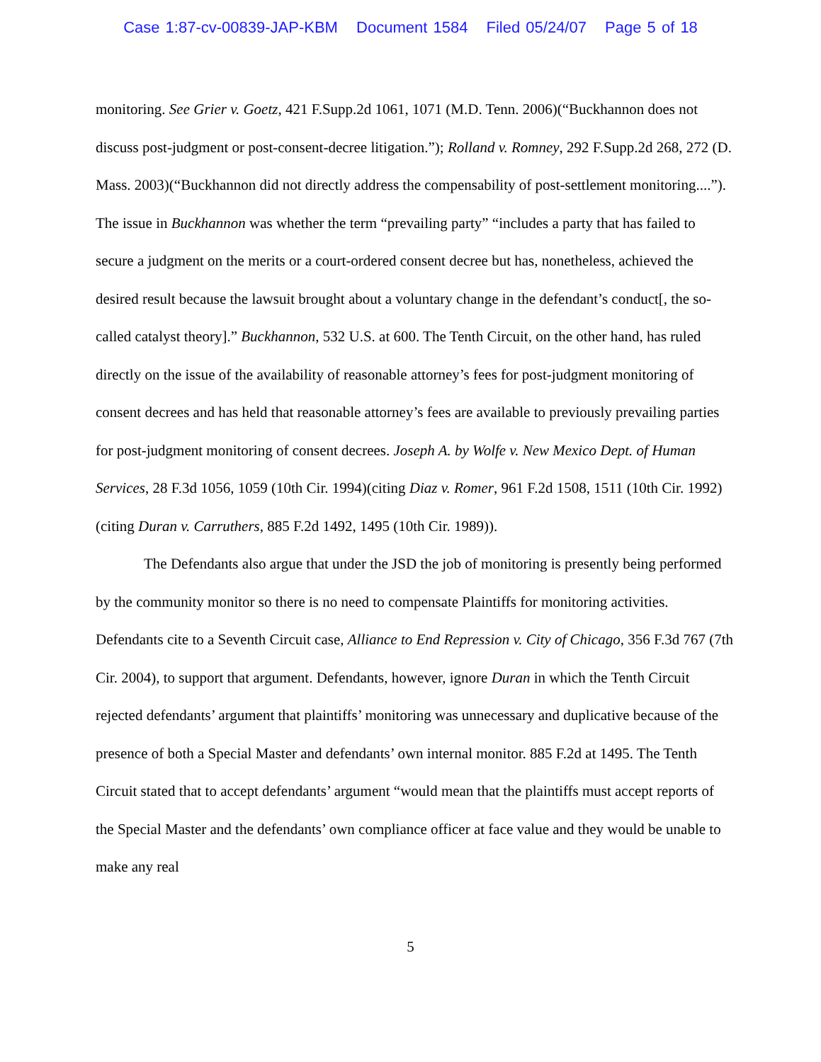Case 1:87-cv-00839-JAP-KBM Document 1584 Filed 05/24/07 Page 5 of 18
monitoring. See Grier v. Goetz, 421 F.Supp.2d 1061, 1071 (M.D. Tenn. 2006)(“Buckhannon does not discuss post-judgment or post-consent-decree litigation.”); Rolland v. Romney, 292 F.Supp.2d 268, 272 (D. Mass. 2003)(“Buckhannon did not directly address the compensability of post-settlement monitoring....”). The issue in Buckhannon was whether the term “prevailing party” “includes a party that has failed to secure a judgment on the merits or a court-ordered consent decree but has, nonetheless, achieved the desired result because the lawsuit brought about a voluntary change in the defendant’s conduct[, the so-called catalyst theory].” Buckhannon, 532 U.S. at 600. The Tenth Circuit, on the other hand, has ruled directly on the issue of the availability of reasonable attorney’s fees for post-judgment monitoring of consent decrees and has held that reasonable attorney’s fees are available to previously prevailing parties for post-judgment monitoring of consent decrees. Joseph A. by Wolfe v. New Mexico Dept. of Human Services, 28 F.3d 1056, 1059 (10th Cir. 1994)(citing Diaz v. Romer, 961 F.2d 1508, 1511 (10th Cir. 1992)(citing Duran v. Carruthers, 885 F.2d 1492, 1495 (10th Cir. 1989)).
The Defendants also argue that under the JSD the job of monitoring is presently being performed by the community monitor so there is no need to compensate Plaintiffs for monitoring activities. Defendants cite to a Seventh Circuit case, Alliance to End Repression v. City of Chicago, 356 F.3d 767 (7th Cir. 2004), to support that argument. Defendants, however, ignore Duran in which the Tenth Circuit rejected defendants’ argument that plaintiffs’ monitoring was unnecessary and duplicative because of the presence of both a Special Master and defendants’ own internal monitor. 885 F.2d at 1495. The Tenth Circuit stated that to accept defendants’ argument “would mean that the plaintiffs must accept reports of the Special Master and the defendants’ own compliance officer at face value and they would be unable to make any real
5